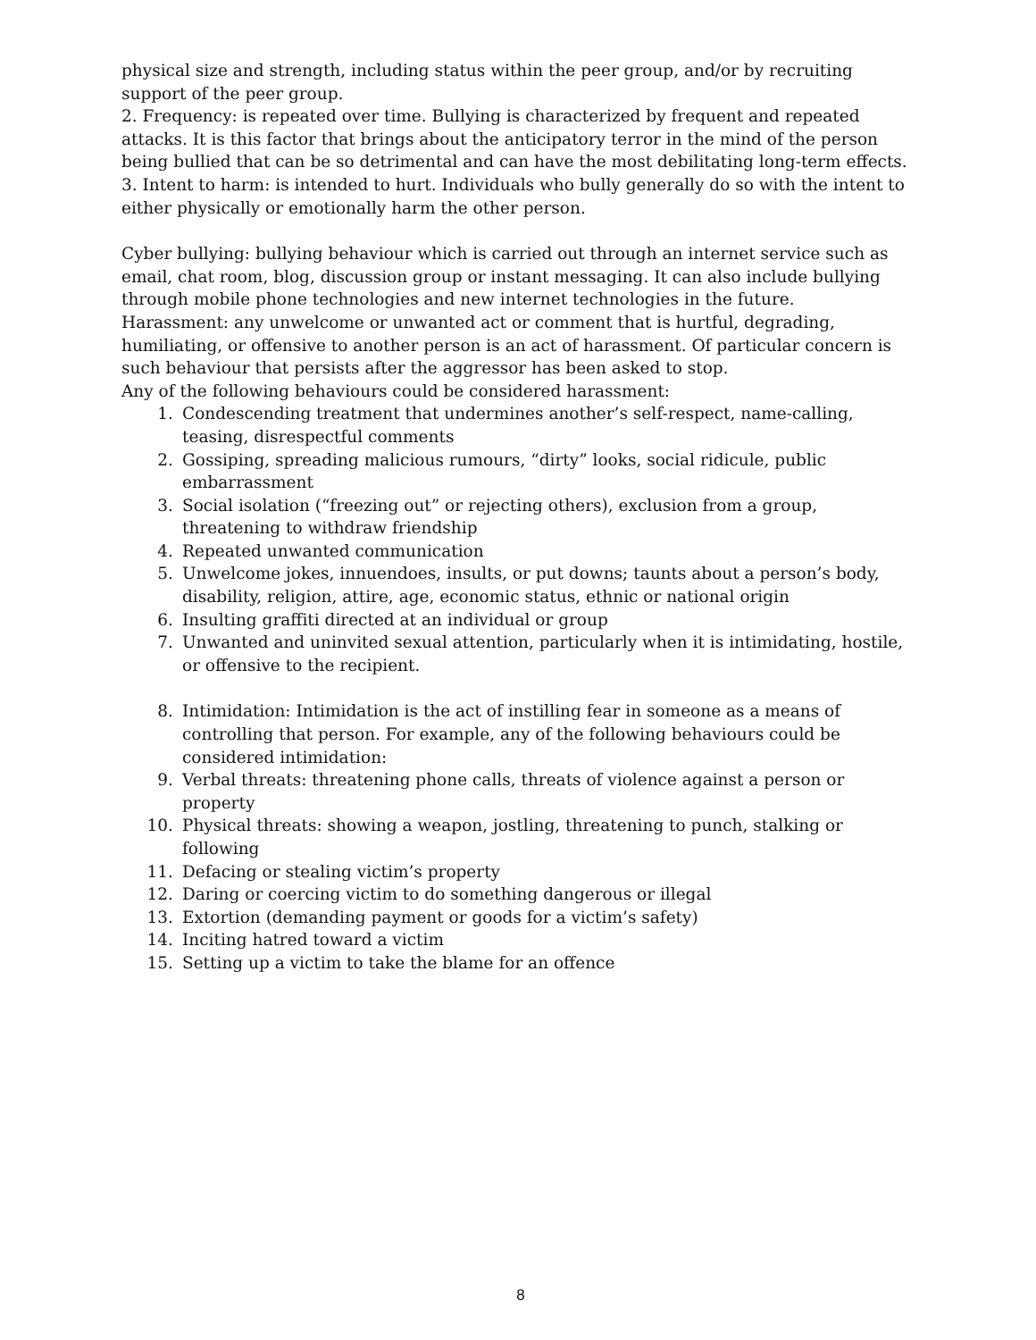physical size and strength, including status within the peer group, and/or by recruiting support of the peer group.
2. Frequency: is repeated over time. Bullying is characterized by frequent and repeated attacks. It is this factor that brings about the anticipatory terror in the mind of the person being bullied that can be so detrimental and can have the most debilitating long-term effects.
3. Intent to harm: is intended to hurt. Individuals who bully generally do so with the intent to either physically or emotionally harm the other person.
Cyber bullying: bullying behaviour which is carried out through an internet service such as email, chat room, blog, discussion group or instant messaging. It can also include bullying through mobile phone technologies and new internet technologies in the future.
Harassment: any unwelcome or unwanted act or comment that is hurtful, degrading, humiliating, or offensive to another person is an act of harassment. Of particular concern is such behaviour that persists after the aggressor has been asked to stop.
Any of the following behaviours could be considered harassment:
1. Condescending treatment that undermines another’s self-respect, name-calling, teasing, disrespectful comments
2. Gossiping, spreading malicious rumours, “dirty” looks, social ridicule, public embarrassment
3. Social isolation (“freezing out” or rejecting others), exclusion from a group, threatening to withdraw friendship
4. Repeated unwanted communication
5. Unwelcome jokes, innuendoes, insults, or put downs; taunts about a person’s body, disability, religion, attire, age, economic status, ethnic or national origin
6. Insulting graffiti directed at an individual or group
7. Unwanted and uninvited sexual attention, particularly when it is intimidating, hostile, or offensive to the recipient.
8. Intimidation: Intimidation is the act of instilling fear in someone as a means of controlling that person. For example, any of the following behaviours could be considered intimidation:
9. Verbal threats: threatening phone calls, threats of violence against a person or property
10. Physical threats: showing a weapon, jostling, threatening to punch, stalking or following
11. Defacing or stealing victim’s property
12. Daring or coercing victim to do something dangerous or illegal
13. Extortion (demanding payment or goods for a victim’s safety)
14. Inciting hatred toward a victim
15. Setting up a victim to take the blame for an offence
8